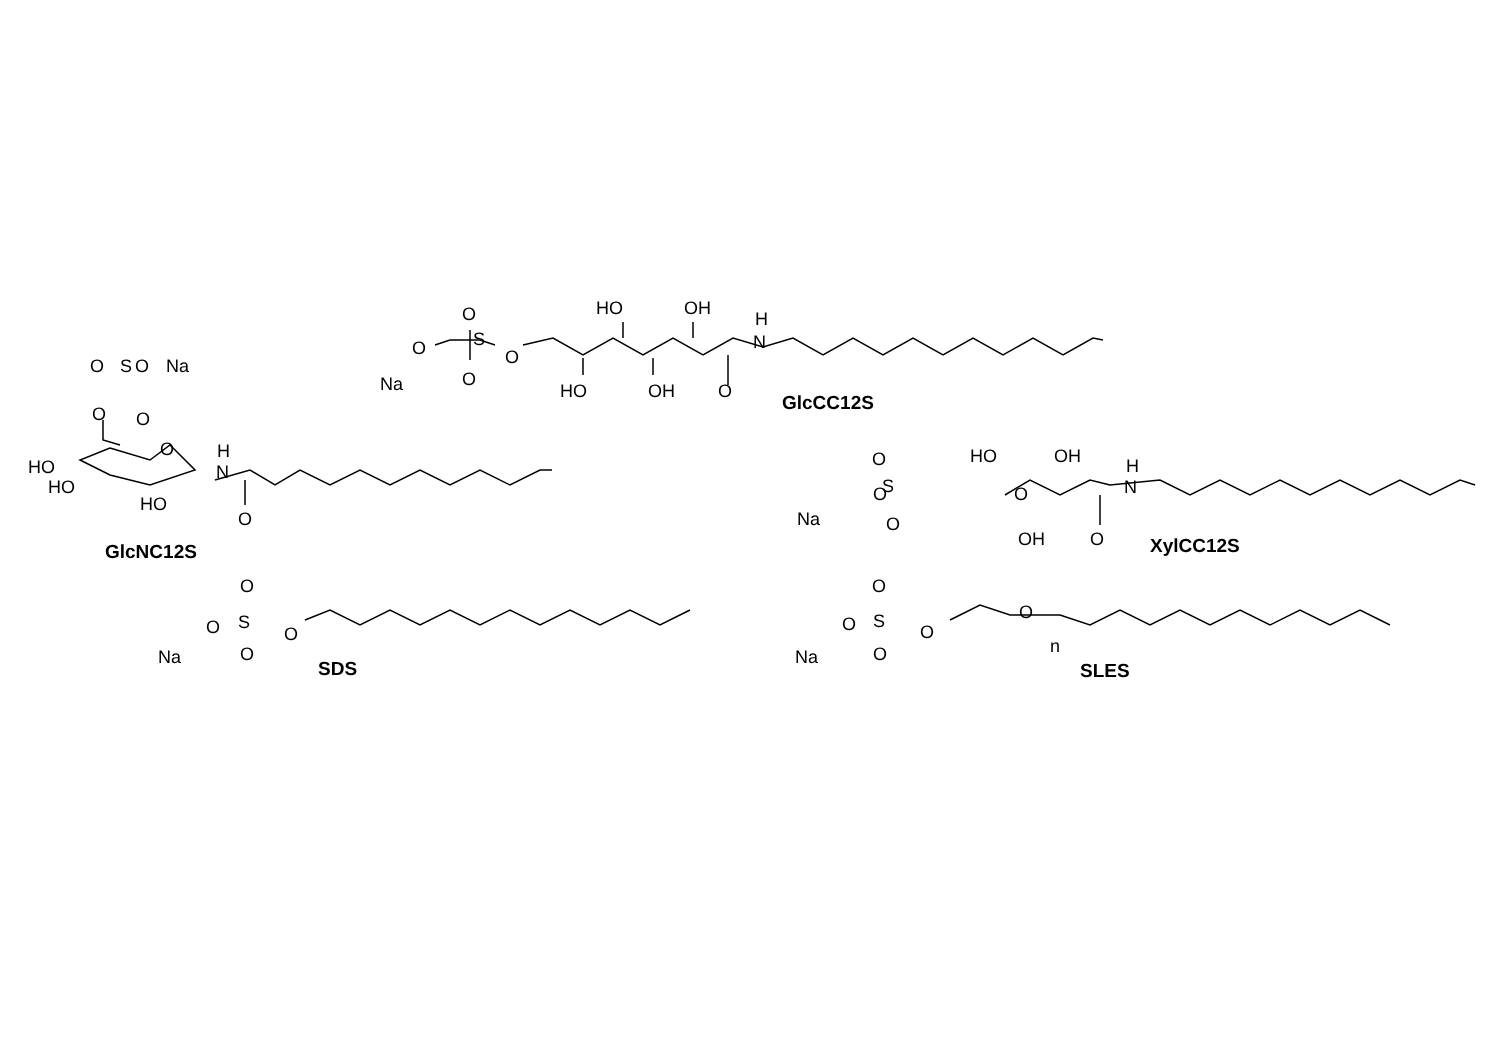O
S
O
O
O
Na
HO
OH
HO
OH
O
H
N
GlcCC12S
O
S
O
Na
O
O
HO
HO
HO
O
H
N
O
GlcNC12S
O
O
O
S
O
Na
HO
OH
OH
O
H
N
XylCC12S
O
O
S
O
O
Na
SDS
O
O
S
O
O
O
n
Na
SLES